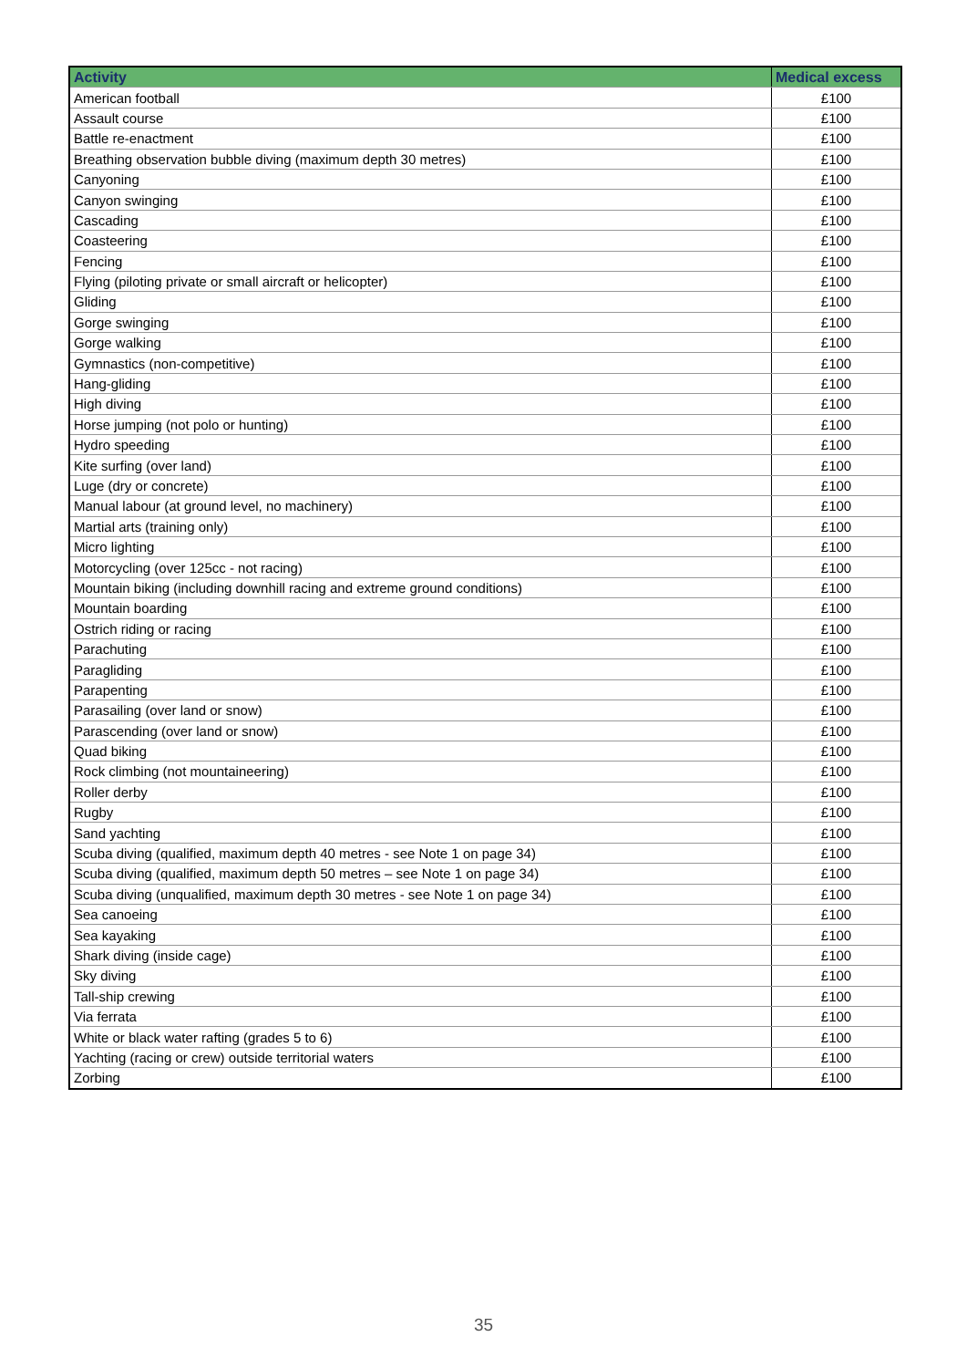| Activity | Medical excess |
| --- | --- |
| American football | £100 |
| Assault course | £100 |
| Battle re-enactment | £100 |
| Breathing observation bubble diving (maximum depth 30 metres) | £100 |
| Canyoning | £100 |
| Canyon swinging | £100 |
| Cascading | £100 |
| Coasteering | £100 |
| Fencing | £100 |
| Flying (piloting private or small aircraft or helicopter) | £100 |
| Gliding | £100 |
| Gorge swinging | £100 |
| Gorge walking | £100 |
| Gymnastics (non-competitive) | £100 |
| Hang-gliding | £100 |
| High diving | £100 |
| Horse jumping (not polo or hunting) | £100 |
| Hydro speeding | £100 |
| Kite surfing (over land) | £100 |
| Luge (dry or concrete) | £100 |
| Manual labour (at ground level, no machinery) | £100 |
| Martial arts (training only) | £100 |
| Micro lighting | £100 |
| Motorcycling (over 125cc - not racing) | £100 |
| Mountain biking (including downhill racing and extreme ground conditions) | £100 |
| Mountain boarding | £100 |
| Ostrich riding or racing | £100 |
| Parachuting | £100 |
| Paragliding | £100 |
| Parapenting | £100 |
| Parasailing (over land or snow) | £100 |
| Parascending (over land or snow) | £100 |
| Quad biking | £100 |
| Rock climbing (not mountaineering) | £100 |
| Roller derby | £100 |
| Rugby | £100 |
| Sand yachting | £100 |
| Scuba diving (qualified, maximum depth 40 metres - see Note 1 on page 34) | £100 |
| Scuba diving (qualified, maximum depth 50 metres – see Note 1 on page 34) | £100 |
| Scuba diving (unqualified, maximum depth 30 metres - see Note 1 on page 34) | £100 |
| Sea canoeing | £100 |
| Sea kayaking | £100 |
| Shark diving (inside cage) | £100 |
| Sky diving | £100 |
| Tall-ship crewing | £100 |
| Via ferrata | £100 |
| White or black water rafting (grades 5 to 6) | £100 |
| Yachting (racing or crew) outside territorial waters | £100 |
| Zorbing | £100 |
35